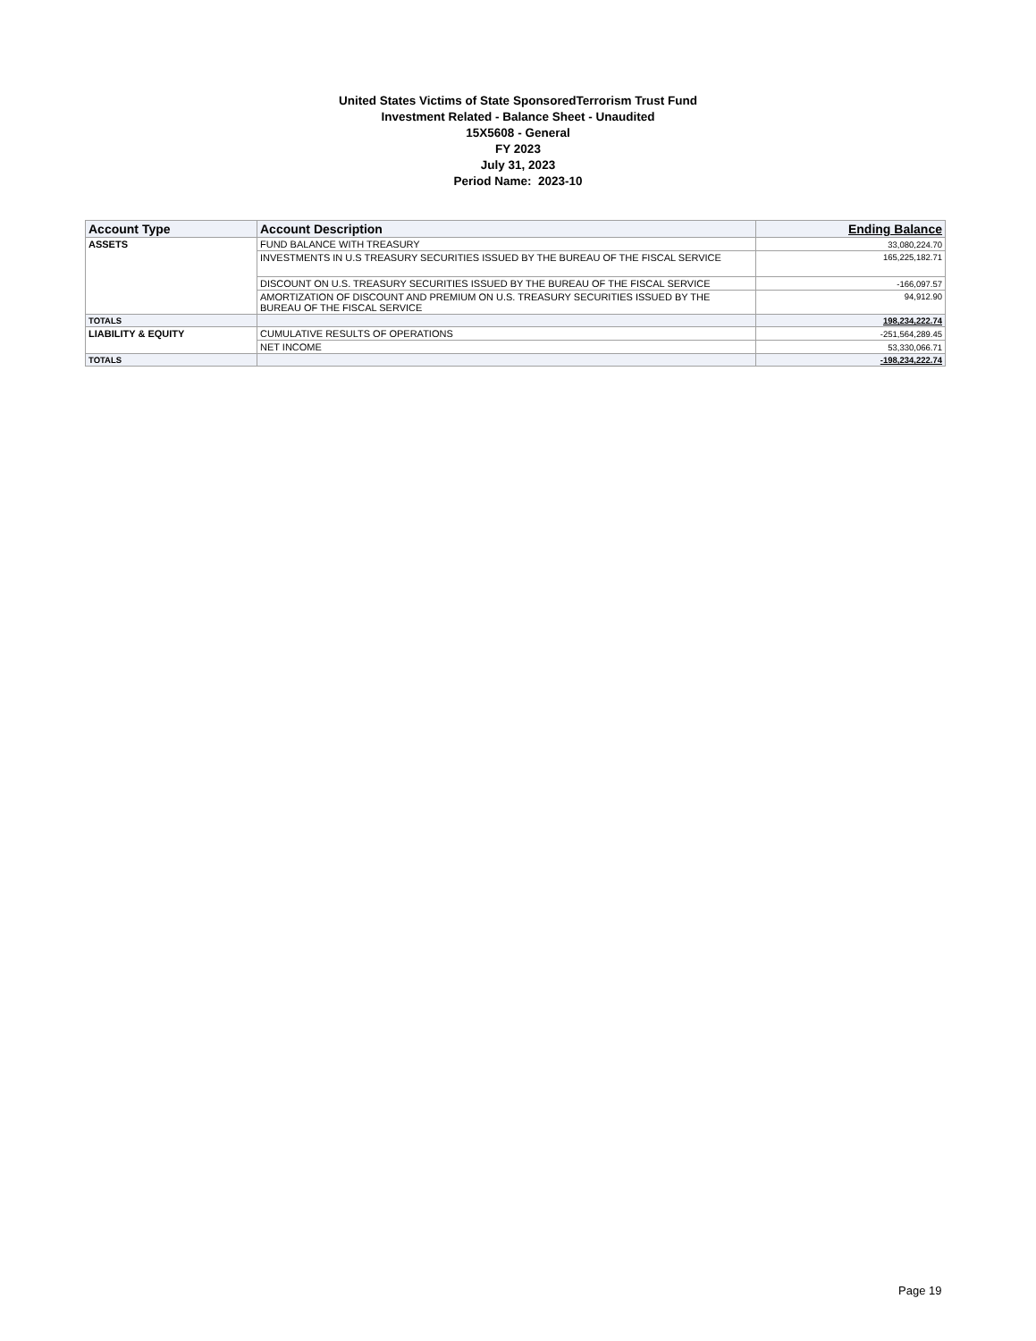United States Victims of State SponsoredTerrorism Trust Fund
Investment Related - Balance Sheet - Unaudited
15X5608 - General
FY 2023
July 31, 2023
Period Name: 2023-10
| Account Type | Account Description | Ending Balance |
| --- | --- | --- |
| ASSETS | FUND BALANCE WITH TREASURY | 33,080,224.70 |
| | INVESTMENTS IN U.S TREASURY SECURITIES ISSUED BY THE BUREAU OF THE FISCAL SERVICE | 165,225,182.71 |
| | DISCOUNT ON U.S. TREASURY SECURITIES ISSUED BY THE BUREAU OF THE FISCAL SERVICE | -166,097.57 |
| | AMORTIZATION OF DISCOUNT AND PREMIUM ON U.S. TREASURY SECURITIES ISSUED BY THE BUREAU OF THE FISCAL SERVICE | 94,912.90 |
| TOTALS | | 198,234,222.74 |
| LIABILITY & EQUITY | CUMULATIVE RESULTS OF OPERATIONS | -251,564,289.45 |
| | NET INCOME | 53,330,066.71 |
| TOTALS | | -198,234,222.74 |
Page 19